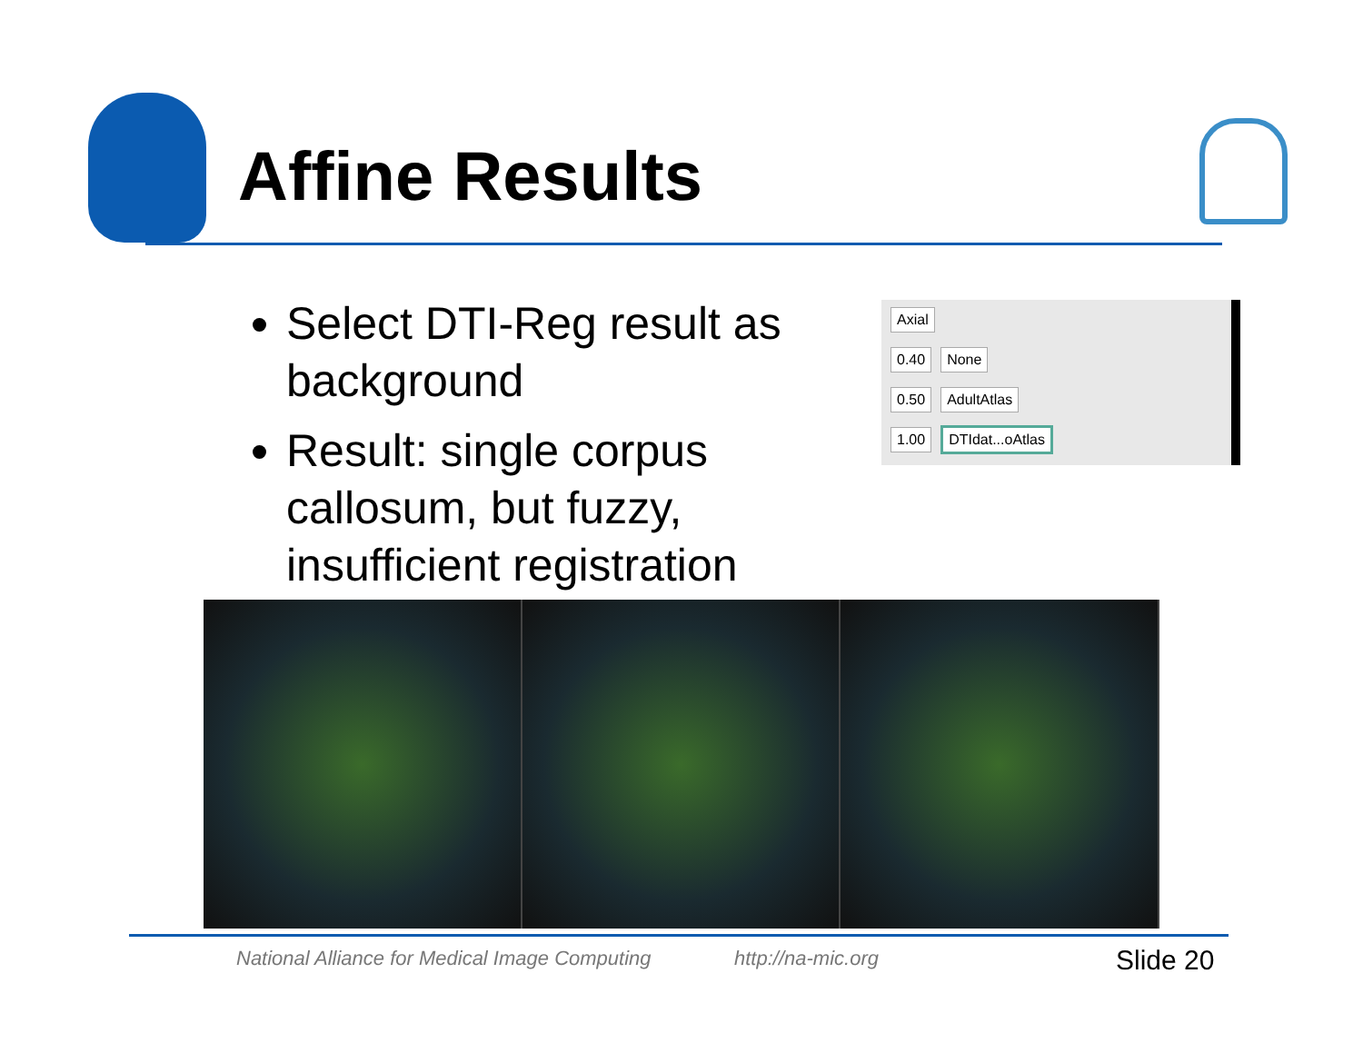Affine Results
Select DTI-Reg result as background
Result: single corpus callosum, but fuzzy, insufficient registration
Axial
0.40 None
0.50 AdultAtlas
1.00 DTIdat...oAtlas
National Alliance for Medical Image Computing
http://na-mic.org Slide 20